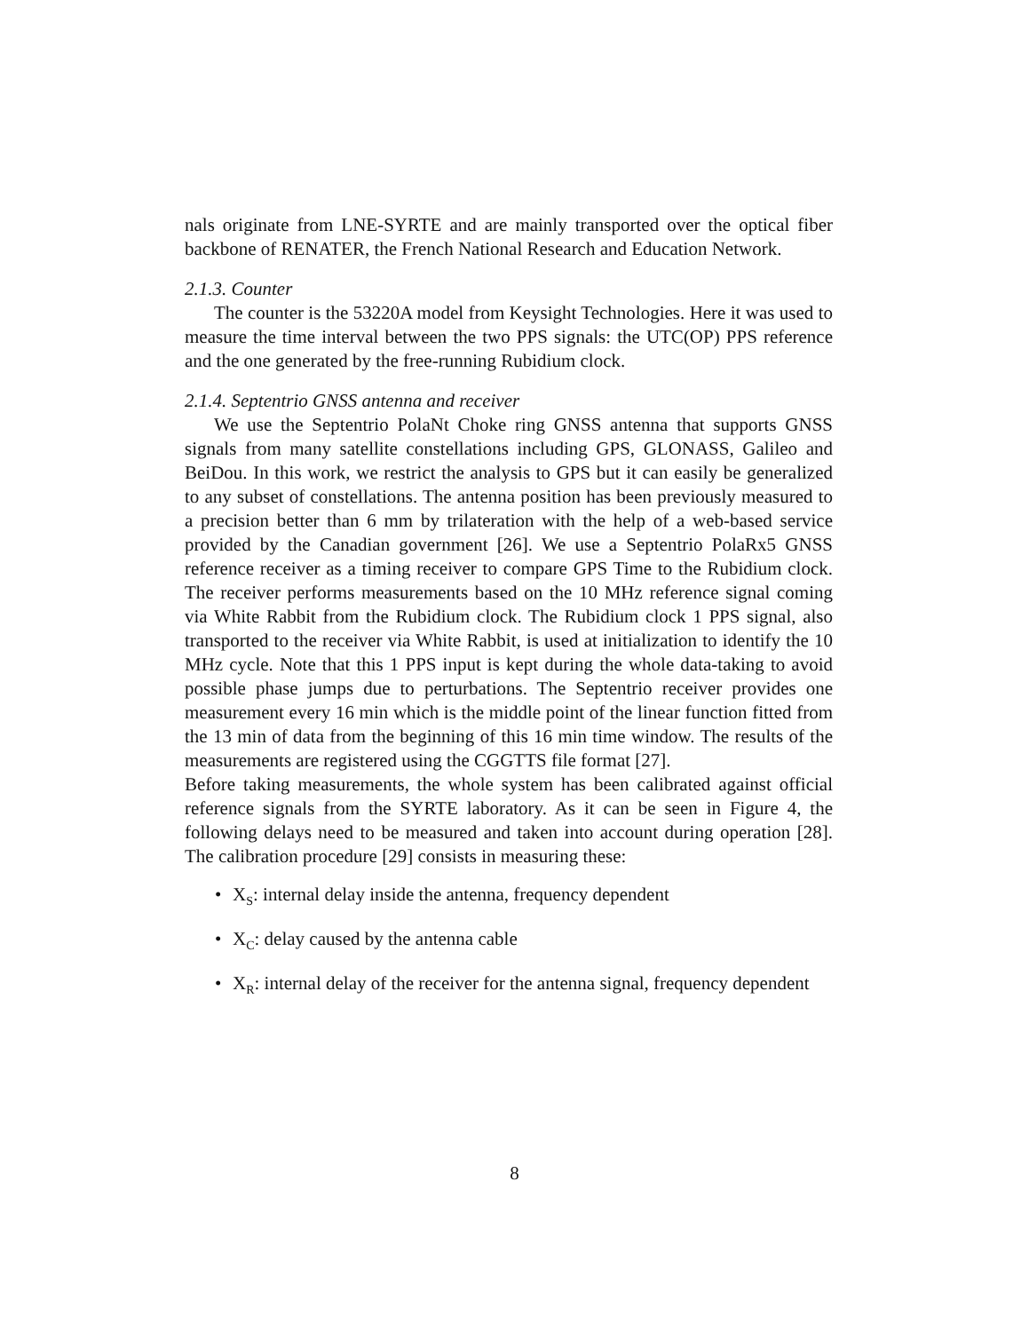nals originate from LNE-SYRTE and are mainly transported over the optical fiber backbone of RENATER, the French National Research and Education Network.
2.1.3. Counter
The counter is the 53220A model from Keysight Technologies. Here it was used to measure the time interval between the two PPS signals: the UTC(OP) PPS reference and the one generated by the free-running Rubidium clock.
2.1.4. Septentrio GNSS antenna and receiver
We use the Septentrio PolaNt Choke ring GNSS antenna that supports GNSS signals from many satellite constellations including GPS, GLONASS, Galileo and BeiDou. In this work, we restrict the analysis to GPS but it can easily be generalized to any subset of constellations. The antenna position has been previously measured to a precision better than 6 mm by trilateration with the help of a web-based service provided by the Canadian government [26]. We use a Septentrio PolaRx5 GNSS reference receiver as a timing receiver to compare GPS Time to the Rubidium clock. The receiver performs measurements based on the 10 MHz reference signal coming via White Rabbit from the Rubidium clock. The Rubidium clock 1 PPS signal, also transported to the receiver via White Rabbit, is used at initialization to identify the 10 MHz cycle. Note that this 1 PPS input is kept during the whole data-taking to avoid possible phase jumps due to perturbations. The Septentrio receiver provides one measurement every 16 min which is the middle point of the linear function fitted from the 13 min of data from the beginning of this 16 min time window. The results of the measurements are registered using the CGGTTS file format [27].
Before taking measurements, the whole system has been calibrated against official reference signals from the SYRTE laboratory. As it can be seen in Figure 4, the following delays need to be measured and taken into account during operation [28]. The calibration procedure [29] consists in measuring these:
• X<sub>S</sub>: internal delay inside the antenna, frequency dependent
• X<sub>C</sub>: delay caused by the antenna cable
• X<sub>R</sub>: internal delay of the receiver for the antenna signal, frequency dependent
8